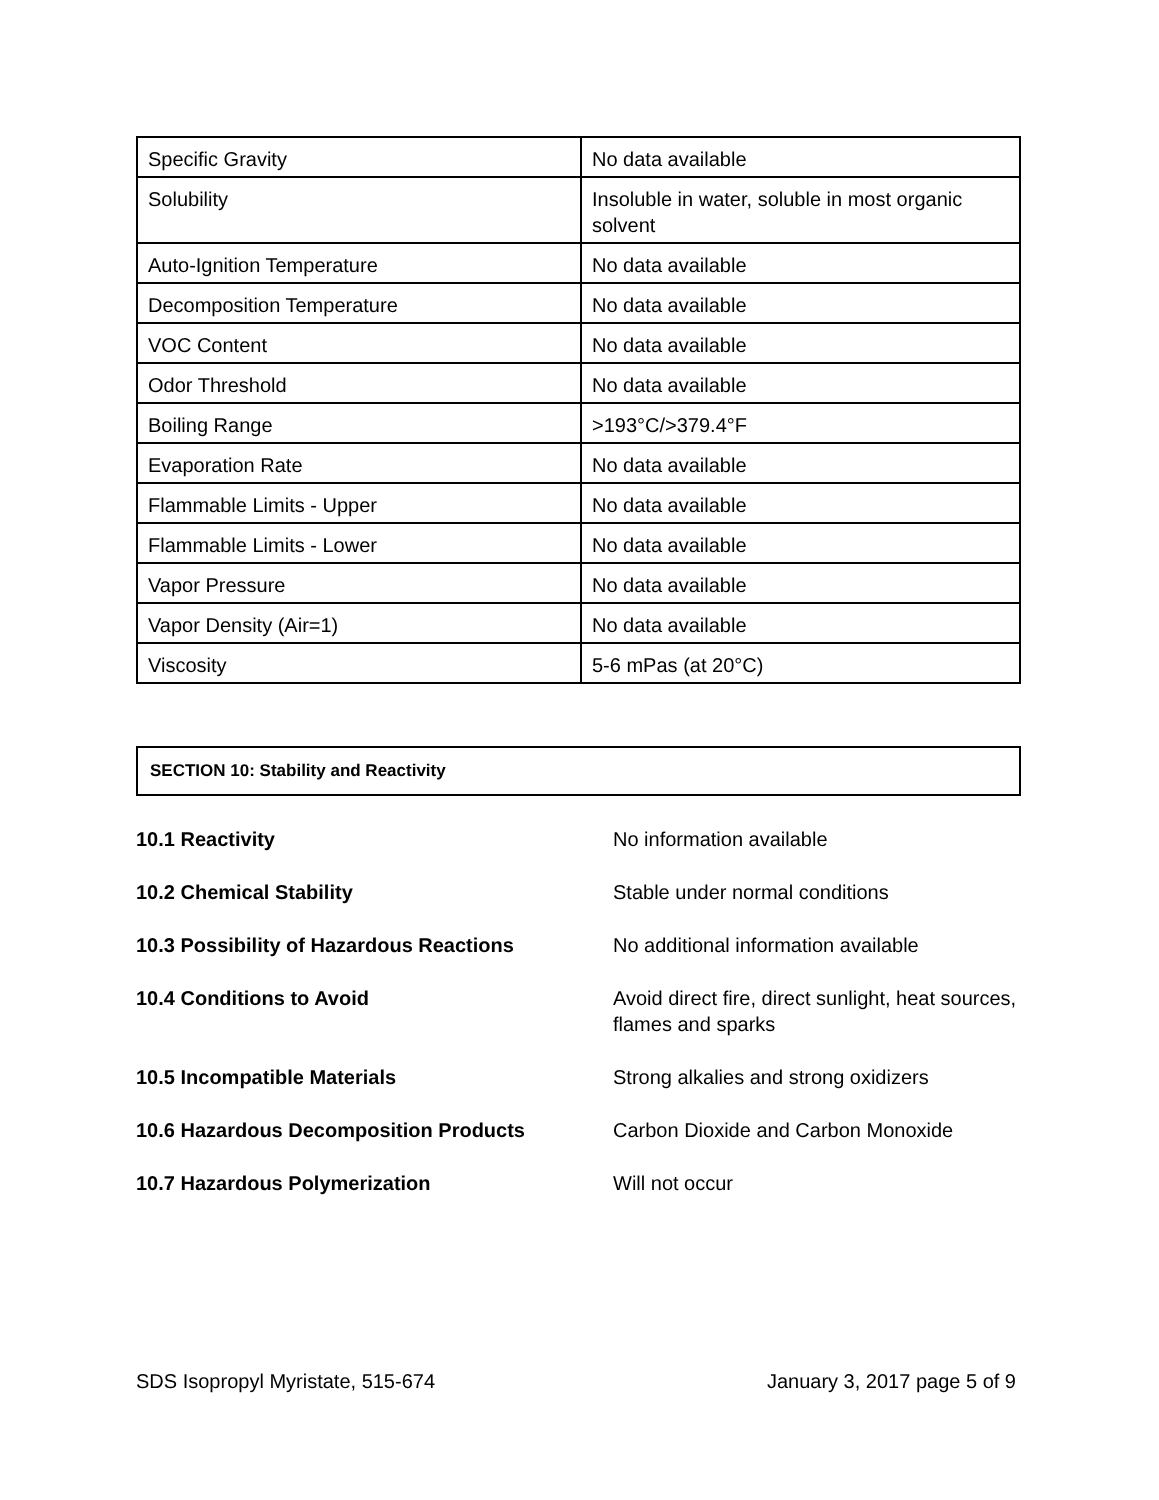| Specific Gravity | No data available |
| Solubility | Insoluble in water, soluble in most organic solvent |
| Auto-Ignition Temperature | No data available |
| Decomposition Temperature | No data available |
| VOC Content | No data available |
| Odor Threshold | No data available |
| Boiling Range | >193°C/>379.4°F |
| Evaporation Rate | No data available |
| Flammable Limits - Upper | No data available |
| Flammable Limits - Lower | No data available |
| Vapor Pressure | No data available |
| Vapor Density (Air=1) | No data available |
| Viscosity | 5-6 mPas (at 20°C) |
SECTION 10: Stability and Reactivity
10.1 Reactivity No information available
10.2 Chemical Stability Stable under normal conditions
10.3 Possibility of Hazardous Reactions No additional information available
10.4 Conditions to Avoid Avoid direct fire, direct sunlight, heat sources, flames and sparks
10.5 Incompatible Materials Strong alkalies and strong oxidizers
10.6 Hazardous Decomposition Products Carbon Dioxide and Carbon Monoxide
10.7 Hazardous Polymerization Will not occur
SDS Isopropyl Myristate, 515-674 January 3, 2017 page 5 of 9